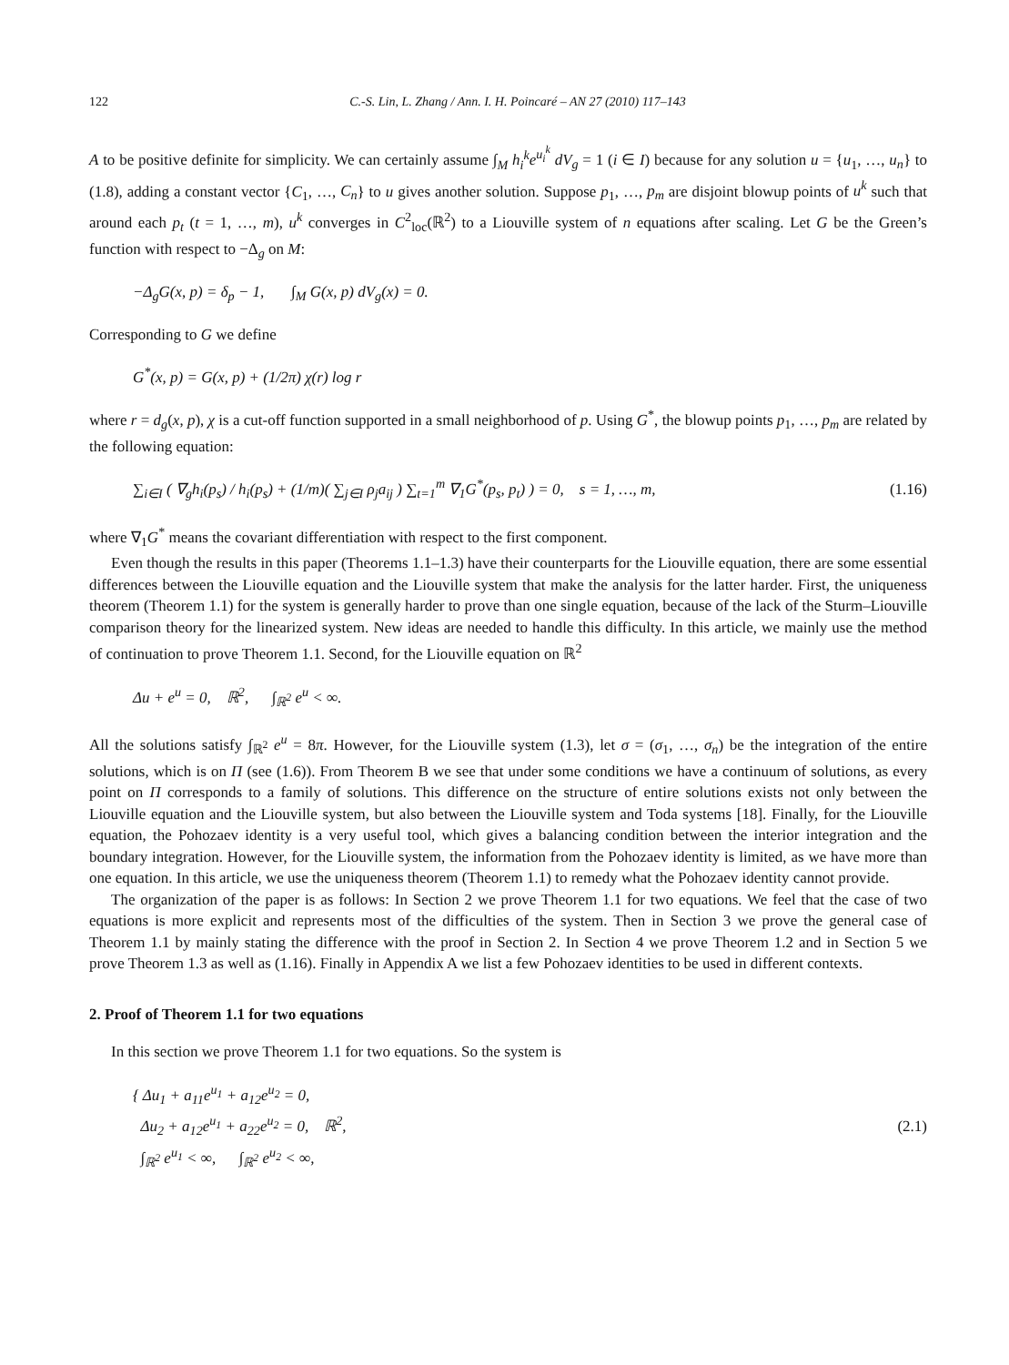122 C.-S. Lin, L. Zhang / Ann. I. H. Poincaré – AN 27 (2010) 117–143
A to be positive definite for simplicity. We can certainly assume ∫<sub>M</sub> h<sub>i</sub><sup>k</sup>e<sup>u<sub>i</sub><sup>k</sup></sup> dV<sub>g</sub> = 1 (i ∈ I) because for any solution u = {u<sub>1</sub>, …, u<sub>n</sub>} to (1.8), adding a constant vector {C<sub>1</sub>, …, C<sub>n</sub>} to u gives another solution. Suppose p<sub>1</sub>, …, p<sub>m</sub> are disjoint blowup points of u<sup>k</sup> such that around each p<sub>t</sub> (t = 1, …, m), u<sup>k</sup> converges in C<sup>2</sup><sub>loc</sub>(ℝ<sup>2</sup>) to a Liouville system of n equations after scaling. Let G be the Green’s function with respect to −Δ<sub>g</sub> on M:
−Δ<sub>g</sub>G(x, p) = δ<sub>p</sub> − 1, ∫<sub>M</sub> G(x, p) dV<sub>g</sub>(x) = 0.
Corresponding to G we define
G<sup>*</sup>(x, p) = G(x, p) + (1/2π) χ(r) log r
where r = d<sub>g</sub>(x, p), χ is a cut-off function supported in a small neighborhood of p. Using G<sup>*</sup>, the blowup points p<sub>1</sub>, …, p<sub>m</sub> are related by the following equation:
∑<sub>i∈I</sub> ( ∇<sub>g</sub>h<sub>i</sub>(p<sub>s</sub>) / h<sub>i</sub>(p<sub>s</sub>) + (1/m)( ∑<sub>j∈I</sub> ρ<sub>j</sub>a<sub>ij</sub> ) ∑<sub>t=1</sub><sup>m</sup> ∇<sub>1</sub>G<sup>*</sup>(p<sub>s</sub>, p<sub>t</sub>) ) = 0, s = 1, …, m, (1.16)
where ∇<sub>1</sub>G<sup>*</sup> means the covariant differentiation with respect to the first component.
Even though the results in this paper (Theorems 1.1–1.3) have their counterparts for the Liouville equation, there are some essential differences between the Liouville equation and the Liouville system that make the analysis for the latter harder. First, the uniqueness theorem (Theorem 1.1) for the system is generally harder to prove than one single equation, because of the lack of the Sturm–Liouville comparison theory for the linearized system. New ideas are needed to handle this difficulty. In this article, we mainly use the method of continuation to prove Theorem 1.1. Second, for the Liouville equation on ℝ<sup>2</sup>
Δu + e<sup>u</sup> = 0, ℝ<sup>2</sup>, ∫<sub>ℝ<sup>2</sup></sub> e<sup>u</sup> < ∞.
All the solutions satisfy ∫<sub>ℝ<sup>2</sup></sub> e<sup>u</sup> = 8π. However, for the Liouville system (1.3), let σ = (σ<sub>1</sub>, …, σ<sub>n</sub>) be the integration of the entire solutions, which is on Π (see (1.6)). From Theorem B we see that under some conditions we have a continuum of solutions, as every point on Π corresponds to a family of solutions. This difference on the structure of entire solutions exists not only between the Liouville equation and the Liouville system, but also between the Liouville system and Toda systems [18]. Finally, for the Liouville equation, the Pohozaev identity is a very useful tool, which gives a balancing condition between the interior integration and the boundary integration. However, for the Liouville system, the information from the Pohozaev identity is limited, as we have more than one equation. In this article, we use the uniqueness theorem (Theorem 1.1) to remedy what the Pohozaev identity cannot provide.
The organization of the paper is as follows: In Section 2 we prove Theorem 1.1 for two equations. We feel that the case of two equations is more explicit and represents most of the difficulties of the system. Then in Section 3 we prove the general case of Theorem 1.1 by mainly stating the difference with the proof in Section 2. In Section 4 we prove Theorem 1.2 and in Section 5 we prove Theorem 1.3 as well as (1.16). Finally in Appendix A we list a few Pohozaev identities to be used in different contexts.
2. Proof of Theorem 1.1 for two equations
In this section we prove Theorem 1.1 for two equations. So the system is
{ Δu<sub>1</sub> + a<sub>11</sub>e<sup>u<sub>1</sub></sup> + a<sub>12</sub>e<sup>u<sub>2</sub></sup> = 0,
Δu<sub>2</sub> + a<sub>12</sub>e<sup>u<sub>1</sub></sup> + a<sub>22</sub>e<sup>u<sub>2</sub></sup> = 0, ℝ<sup>2</sup>,
∫<sub>ℝ<sup>2</sup></sub> e<sup>u<sub>1</sub></sup> < ∞, ∫<sub>ℝ<sup>2</sup></sub> e<sup>u<sub>2</sub></sup> < ∞, (2.1)